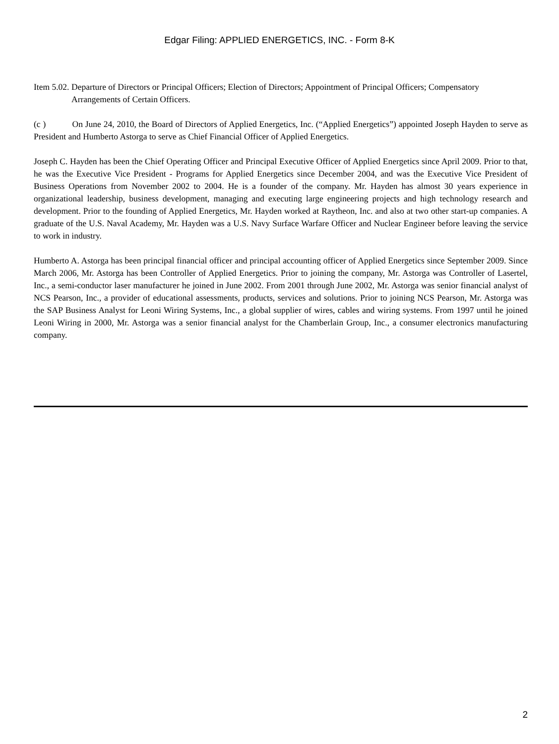Edgar Filing: APPLIED ENERGETICS, INC. - Form 8-K
Item 5.02.
Departure of Directors or Principal Officers; Election of Directors; Appointment of Principal Officers; Compensatory Arrangements of Certain Officers.
(c ) On June 24, 2010, the Board of Directors of Applied Energetics, Inc. (“Applied Energetics”) appointed Joseph Hayden to serve as President and Humberto Astorga to serve as Chief Financial Officer of Applied Energetics.
Joseph C. Hayden has been the Chief Operating Officer and Principal Executive Officer of Applied Energetics since April 2009. Prior to that, he was the Executive Vice President - Programs for Applied Energetics since December 2004, and was the Executive Vice President of Business Operations from November 2002 to 2004. He is a founder of the company. Mr. Hayden has almost 30 years experience in organizational leadership, business development, managing and executing large engineering projects and high technology research and development. Prior to the founding of Applied Energetics, Mr. Hayden worked at Raytheon, Inc. and also at two other start-up companies. A graduate of the U.S. Naval Academy, Mr. Hayden was a U.S. Navy Surface Warfare Officer and Nuclear Engineer before leaving the service to work in industry.
Humberto A. Astorga has been principal financial officer and principal accounting officer of Applied Energetics since September 2009. Since March 2006, Mr. Astorga has been Controller of Applied Energetics. Prior to joining the company, Mr. Astorga was Controller of Lasertel, Inc., a semi-conductor laser manufacturer he joined in June 2002. From 2001 through June 2002, Mr. Astorga was senior financial analyst of NCS Pearson, Inc., a provider of educational assessments, products, services and solutions. Prior to joining NCS Pearson, Mr. Astorga was the SAP Business Analyst for Leoni Wiring Systems, Inc., a global supplier of wires, cables and wiring systems. From 1997 until he joined Leoni Wiring in 2000, Mr. Astorga was a senior financial analyst for the Chamberlain Group, Inc., a consumer electronics manufacturing company.
2